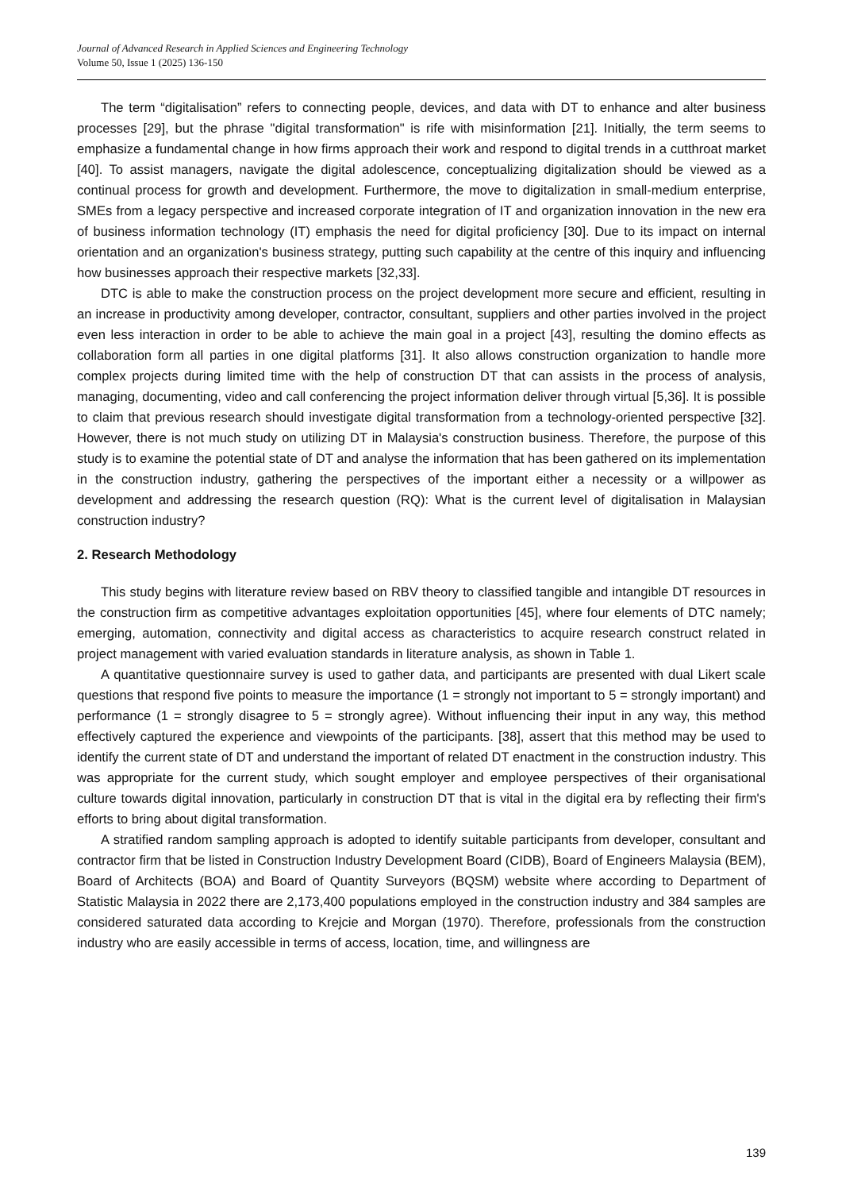Journal of Advanced Research in Applied Sciences and Engineering Technology
Volume 50, Issue 1 (2025) 136-150
The term “digitalisation” refers to connecting people, devices, and data with DT to enhance and alter business processes [29], but the phrase "digital transformation" is rife with misinformation [21]. Initially, the term seems to emphasize a fundamental change in how firms approach their work and respond to digital trends in a cutthroat market [40]. To assist managers, navigate the digital adolescence, conceptualizing digitalization should be viewed as a continual process for growth and development. Furthermore, the move to digitalization in small-medium enterprise, SMEs from a legacy perspective and increased corporate integration of IT and organization innovation in the new era of business information technology (IT) emphasis the need for digital proficiency [30]. Due to its impact on internal orientation and an organization's business strategy, putting such capability at the centre of this inquiry and influencing how businesses approach their respective markets [32,33].
DTC is able to make the construction process on the project development more secure and efficient, resulting in an increase in productivity among developer, contractor, consultant, suppliers and other parties involved in the project even less interaction in order to be able to achieve the main goal in a project [43], resulting the domino effects as collaboration form all parties in one digital platforms [31]. It also allows construction organization to handle more complex projects during limited time with the help of construction DT that can assists in the process of analysis, managing, documenting, video and call conferencing the project information deliver through virtual [5,36]. It is possible to claim that previous research should investigate digital transformation from a technology-oriented perspective [32]. However, there is not much study on utilizing DT in Malaysia's construction business. Therefore, the purpose of this study is to examine the potential state of DT and analyse the information that has been gathered on its implementation in the construction industry, gathering the perspectives of the important either a necessity or a willpower as development and addressing the research question (RQ): What is the current level of digitalisation in Malaysian construction industry?
2. Research Methodology
This study begins with literature review based on RBV theory to classified tangible and intangible DT resources in the construction firm as competitive advantages exploitation opportunities [45], where four elements of DTC namely; emerging, automation, connectivity and digital access as characteristics to acquire research construct related in project management with varied evaluation standards in literature analysis, as shown in Table 1.
A quantitative questionnaire survey is used to gather data, and participants are presented with dual Likert scale questions that respond five points to measure the importance (1 = strongly not important to 5 = strongly important) and performance (1 = strongly disagree to 5 = strongly agree). Without influencing their input in any way, this method effectively captured the experience and viewpoints of the participants. [38], assert that this method may be used to identify the current state of DT and understand the important of related DT enactment in the construction industry. This was appropriate for the current study, which sought employer and employee perspectives of their organisational culture towards digital innovation, particularly in construction DT that is vital in the digital era by reflecting their firm's efforts to bring about digital transformation.
A stratified random sampling approach is adopted to identify suitable participants from developer, consultant and contractor firm that be listed in Construction Industry Development Board (CIDB), Board of Engineers Malaysia (BEM), Board of Architects (BOA) and Board of Quantity Surveyors (BQSM) website where according to Department of Statistic Malaysia in 2022 there are 2,173,400 populations employed in the construction industry and 384 samples are considered saturated data according to Krejcie and Morgan (1970). Therefore, professionals from the construction industry who are easily accessible in terms of access, location, time, and willingness are
139